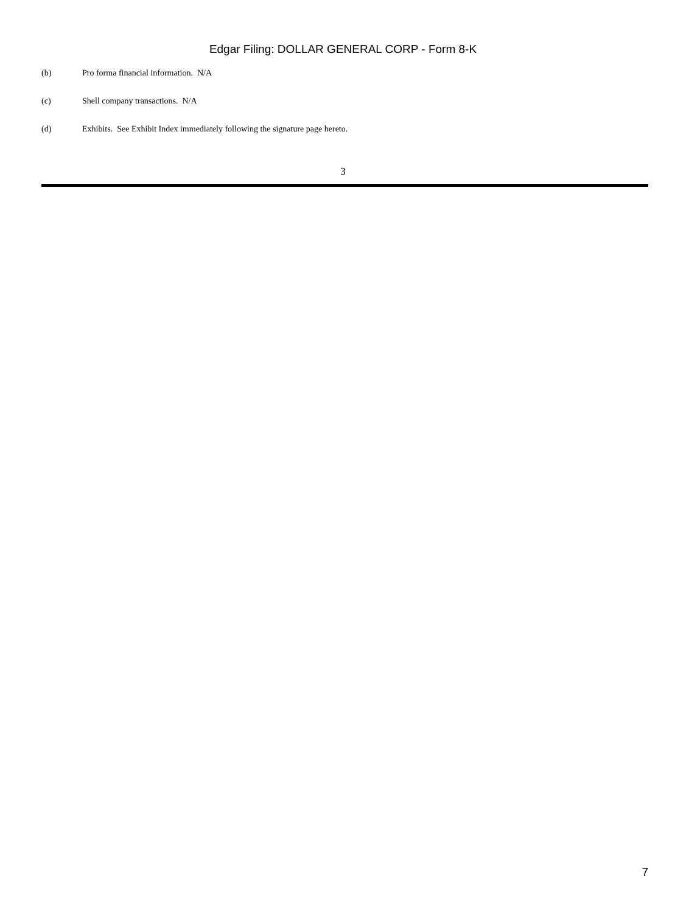Edgar Filing: DOLLAR GENERAL CORP - Form 8-K
(b) Pro forma financial information. N/A
(c) Shell company transactions. N/A
(d) Exhibits. See Exhibit Index immediately following the signature page hereto.
3
7